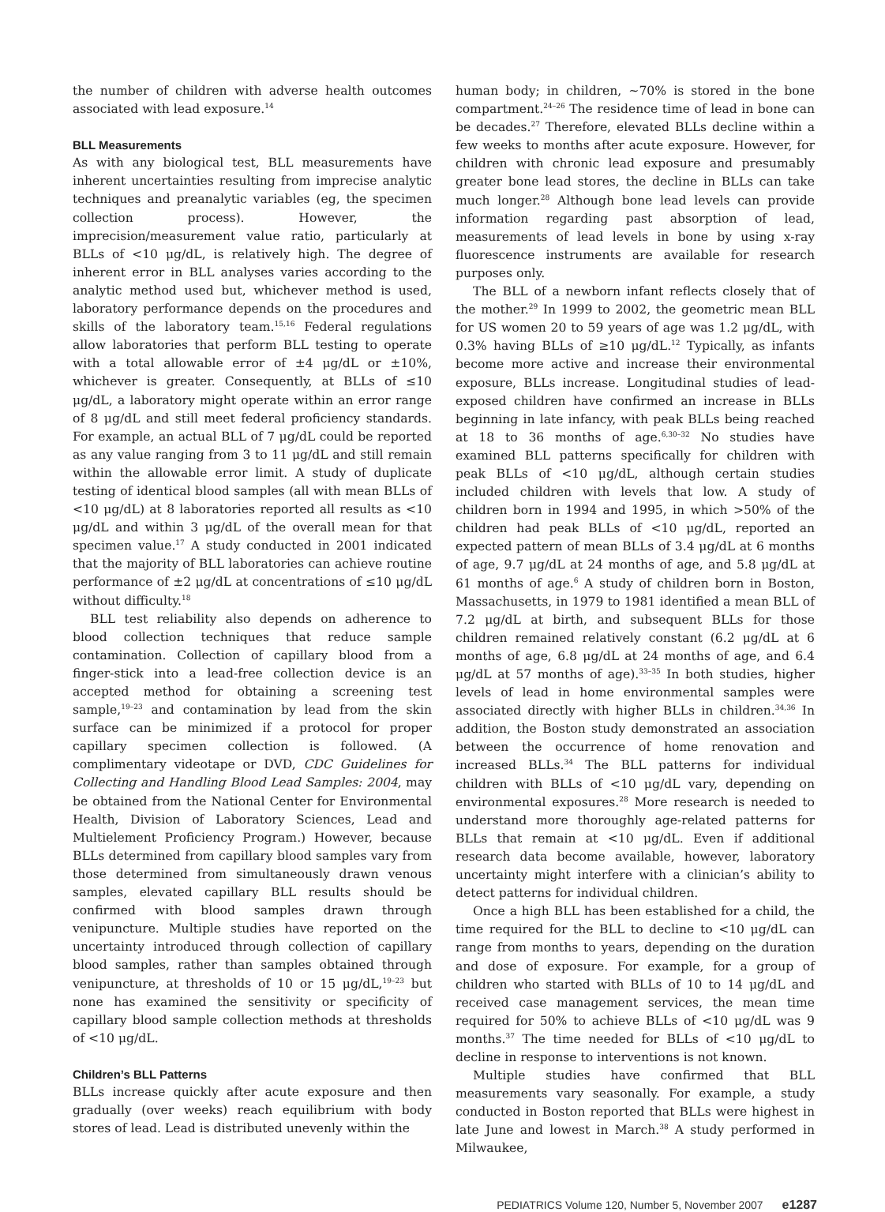the number of children with adverse health outcomes associated with lead exposure.<sup>14</sup>
BLL Measurements
As with any biological test, BLL measurements have inherent uncertainties resulting from imprecise analytic techniques and preanalytic variables (eg, the specimen collection process). However, the imprecision/measurement value ratio, particularly at BLLs of <10 μg/dL, is relatively high. The degree of inherent error in BLL analyses varies according to the analytic method used but, whichever method is used, laboratory performance depends on the procedures and skills of the laboratory team.<sup>15,16</sup> Federal regulations allow laboratories that perform BLL testing to operate with a total allowable error of ±4 μg/dL or ±10%, whichever is greater. Consequently, at BLLs of ≤10 μg/dL, a laboratory might operate within an error range of 8 μg/dL and still meet federal proficiency standards. For example, an actual BLL of 7 μg/dL could be reported as any value ranging from 3 to 11 μg/dL and still remain within the allowable error limit. A study of duplicate testing of identical blood samples (all with mean BLLs of <10 μg/dL) at 8 laboratories reported all results as <10 μg/dL and within 3 μg/dL of the overall mean for that specimen value.<sup>17</sup> A study conducted in 2001 indicated that the majority of BLL laboratories can achieve routine performance of ±2 μg/dL at concentrations of ≤10 μg/dL without difficulty.<sup>18</sup>
BLL test reliability also depends on adherence to blood collection techniques that reduce sample contamination. Collection of capillary blood from a finger-stick into a lead-free collection device is an accepted method for obtaining a screening test sample,<sup>19–23</sup> and contamination by lead from the skin surface can be minimized if a protocol for proper capillary specimen collection is followed. (A complimentary videotape or DVD, CDC Guidelines for Collecting and Handling Blood Lead Samples: 2004, may be obtained from the National Center for Environmental Health, Division of Laboratory Sciences, Lead and Multielement Proficiency Program.) However, because BLLs determined from capillary blood samples vary from those determined from simultaneously drawn venous samples, elevated capillary BLL results should be confirmed with blood samples drawn through venipuncture. Multiple studies have reported on the uncertainty introduced through collection of capillary blood samples, rather than samples obtained through venipuncture, at thresholds of 10 or 15 μg/dL,<sup>19–23</sup> but none has examined the sensitivity or specificity of capillary blood sample collection methods at thresholds of <10 μg/dL.
Children’s BLL Patterns
BLLs increase quickly after acute exposure and then gradually (over weeks) reach equilibrium with body stores of lead. Lead is distributed unevenly within the
human body; in children, ~70% is stored in the bone compartment.<sup>24–26</sup> The residence time of lead in bone can be decades.<sup>27</sup> Therefore, elevated BLLs decline within a few weeks to months after acute exposure. However, for children with chronic lead exposure and presumably greater bone lead stores, the decline in BLLs can take much longer.<sup>28</sup> Although bone lead levels can provide information regarding past absorption of lead, measurements of lead levels in bone by using x-ray fluorescence instruments are available for research purposes only.
The BLL of a newborn infant reflects closely that of the mother.<sup>29</sup> In 1999 to 2002, the geometric mean BLL for US women 20 to 59 years of age was 1.2 μg/dL, with 0.3% having BLLs of ≥10 μg/dL.<sup>12</sup> Typically, as infants become more active and increase their environmental exposure, BLLs increase. Longitudinal studies of lead-exposed children have confirmed an increase in BLLs beginning in late infancy, with peak BLLs being reached at 18 to 36 months of age.<sup>6,30–32</sup> No studies have examined BLL patterns specifically for children with peak BLLs of <10 μg/dL, although certain studies included children with levels that low. A study of children born in 1994 and 1995, in which >50% of the children had peak BLLs of <10 μg/dL, reported an expected pattern of mean BLLs of 3.4 μg/dL at 6 months of age, 9.7 μg/dL at 24 months of age, and 5.8 μg/dL at 61 months of age.<sup>6</sup> A study of children born in Boston, Massachusetts, in 1979 to 1981 identified a mean BLL of 7.2 μg/dL at birth, and subsequent BLLs for those children remained relatively constant (6.2 μg/dL at 6 months of age, 6.8 μg/dL at 24 months of age, and 6.4 μg/dL at 57 months of age).<sup>33–35</sup> In both studies, higher levels of lead in home environmental samples were associated directly with higher BLLs in children.<sup>34,36</sup> In addition, the Boston study demonstrated an association between the occurrence of home renovation and increased BLLs.<sup>34</sup> The BLL patterns for individual children with BLLs of <10 μg/dL vary, depending on environmental exposures.<sup>28</sup> More research is needed to understand more thoroughly age-related patterns for BLLs that remain at <10 μg/dL. Even if additional research data become available, however, laboratory uncertainty might interfere with a clinician’s ability to detect patterns for individual children.
Once a high BLL has been established for a child, the time required for the BLL to decline to <10 μg/dL can range from months to years, depending on the duration and dose of exposure. For example, for a group of children who started with BLLs of 10 to 14 μg/dL and received case management services, the mean time required for 50% to achieve BLLs of <10 μg/dL was 9 months.<sup>37</sup> The time needed for BLLs of <10 μg/dL to decline in response to interventions is not known.
Multiple studies have confirmed that BLL measurements vary seasonally. For example, a study conducted in Boston reported that BLLs were highest in late June and lowest in March.<sup>38</sup> A study performed in Milwaukee,
PEDIATRICS Volume 120, Number 5, November 2007 e1287